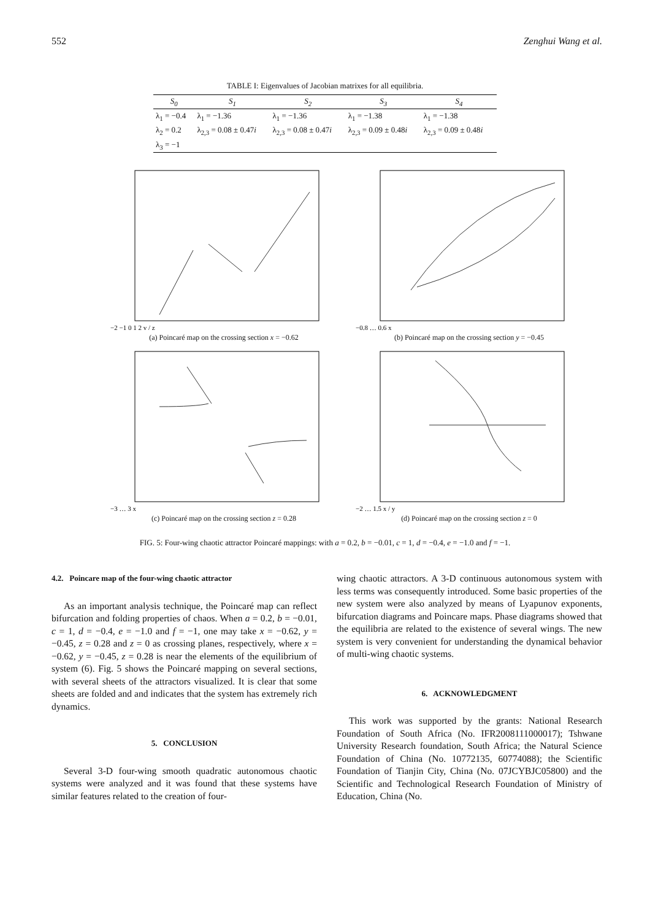552 Zenghui Wang et al.
TABLE I: Eigenvalues of Jacobian matrixes for all equilibria.
| S<sub>0</sub> | S<sub>1</sub> | S<sub>2</sub> | S<sub>3</sub> | S<sub>4</sub> |
| --- | --- | --- | --- | --- |
| λ<sub>1</sub> = −0.4 | λ<sub>1</sub> = −1.36 | λ<sub>1</sub> = −1.36 | λ<sub>1</sub> = −1.38 | λ<sub>1</sub> = −1.38 |
| λ<sub>2</sub> = 0.2 | λ<sub>2,3</sub> = 0.08 ± 0.47 i | λ<sub>2,3</sub> = 0.08 ± 0.47 i | λ<sub>2,3</sub> = 0.09 ± 0.48 i | λ<sub>2,3</sub> = 0.09 ± 0.48 i |
| λ<sub>3</sub> = −1 | | | | |
−2 −1 0 1 2 v / z
(a) Poincaré map on the crossing section x = −0.62
−0.8 … 0.6 x
(b) Poincaré map on the crossing section y = −0.45
−3 … 3 x
(c) Poincaré map on the crossing section z = 0.28
−2 … 1.5 x / y
(d) Poincaré map on the crossing section z = 0
FIG. 5: Four-wing chaotic attractor Poincaré mappings: with a = 0.2, b = −0.01, c = 1, d = −0.4, e = −1.0 and f = −1.
4.2. Poincare map of the four-wing chaotic attractor
As an important analysis technique, the Poincaré map can reflect bifurcation and folding properties of chaos. When a = 0.2, b = −0.01, c = 1, d = −0.4, e = −1.0 and f = −1, one may take x = −0.62, y = −0.45, z = 0.28 and z = 0 as crossing planes, respectively, where x = −0.62, y = −0.45, z = 0.28 is near the elements of the equilibrium of system (6). Fig. 5 shows the Poincaré mapping on several sections, with several sheets of the attractors visualized. It is clear that some sheets are folded and and indicates that the system has extremely rich dynamics.
5. CONCLUSION
Several 3-D four-wing smooth quadratic autonomous chaotic systems were analyzed and it was found that these systems have similar features related to the creation of four-
wing chaotic attractors. A 3-D continuous autonomous system with less terms was consequently introduced. Some basic properties of the new system were also analyzed by means of Lyapunov exponents, bifurcation diagrams and Poincare maps. Phase diagrams showed that the equilibria are related to the existence of several wings. The new system is very convenient for understanding the dynamical behavior of multi-wing chaotic systems.
6. ACKNOWLEDGMENT
This work was supported by the grants: National Research Foundation of South Africa (No. IFR2008111000017); Tshwane University Research foundation, South Africa; the Natural Science Foundation of China (No. 10772135, 60774088); the Scientific Foundation of Tianjin City, China (No. 07JCYBJC05800) and the Scientific and Technological Research Foundation of Ministry of Education, China (No.